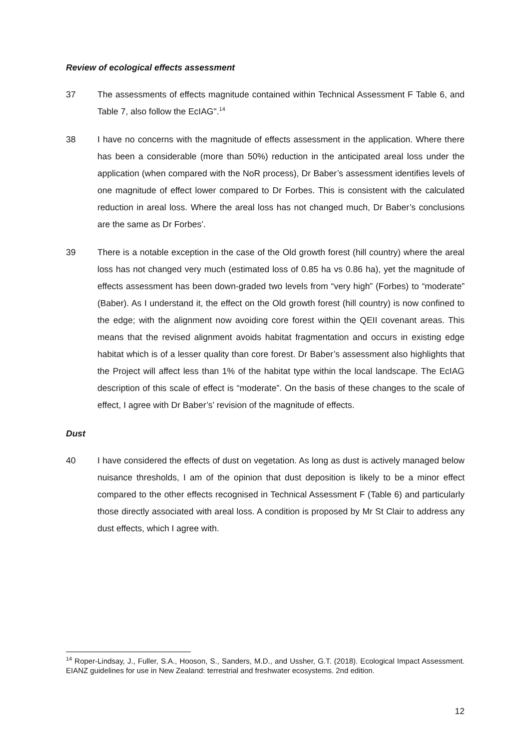Review of ecological effects assessment
37 The assessments of effects magnitude contained within Technical Assessment F Table 6, and Table 7, also follow the EcIAG".<sup>14</sup>
38 I have no concerns with the magnitude of effects assessment in the application. Where there has been a considerable (more than 50%) reduction in the anticipated areal loss under the application (when compared with the NoR process), Dr Baber’s assessment identifies levels of one magnitude of effect lower compared to Dr Forbes. This is consistent with the calculated reduction in areal loss. Where the areal loss has not changed much, Dr Baber’s conclusions are the same as Dr Forbes’.
39 There is a notable exception in the case of the Old growth forest (hill country) where the areal loss has not changed very much (estimated loss of 0.85 ha vs 0.86 ha), yet the magnitude of effects assessment has been down-graded two levels from “very high” (Forbes) to “moderate” (Baber). As I understand it, the effect on the Old growth forest (hill country) is now confined to the edge; with the alignment now avoiding core forest within the QEII covenant areas. This means that the revised alignment avoids habitat fragmentation and occurs in existing edge habitat which is of a lesser quality than core forest. Dr Baber’s assessment also highlights that the Project will affect less than 1% of the habitat type within the local landscape. The EcIAG description of this scale of effect is “moderate”. On the basis of these changes to the scale of effect, I agree with Dr Baber’s’ revision of the magnitude of effects.
Dust
40 I have considered the effects of dust on vegetation. As long as dust is actively managed below nuisance thresholds, I am of the opinion that dust deposition is likely to be a minor effect compared to the other effects recognised in Technical Assessment F (Table 6) and particularly those directly associated with areal loss. A condition is proposed by Mr St Clair to address any dust effects, which I agree with.
<sup>14</sup> Roper-Lindsay, J., Fuller, S.A., Hooson, S., Sanders, M.D., and Ussher, G.T. (2018). Ecological Impact Assessment. EIANZ guidelines for use in New Zealand: terrestrial and freshwater ecosystems. 2nd edition.
12